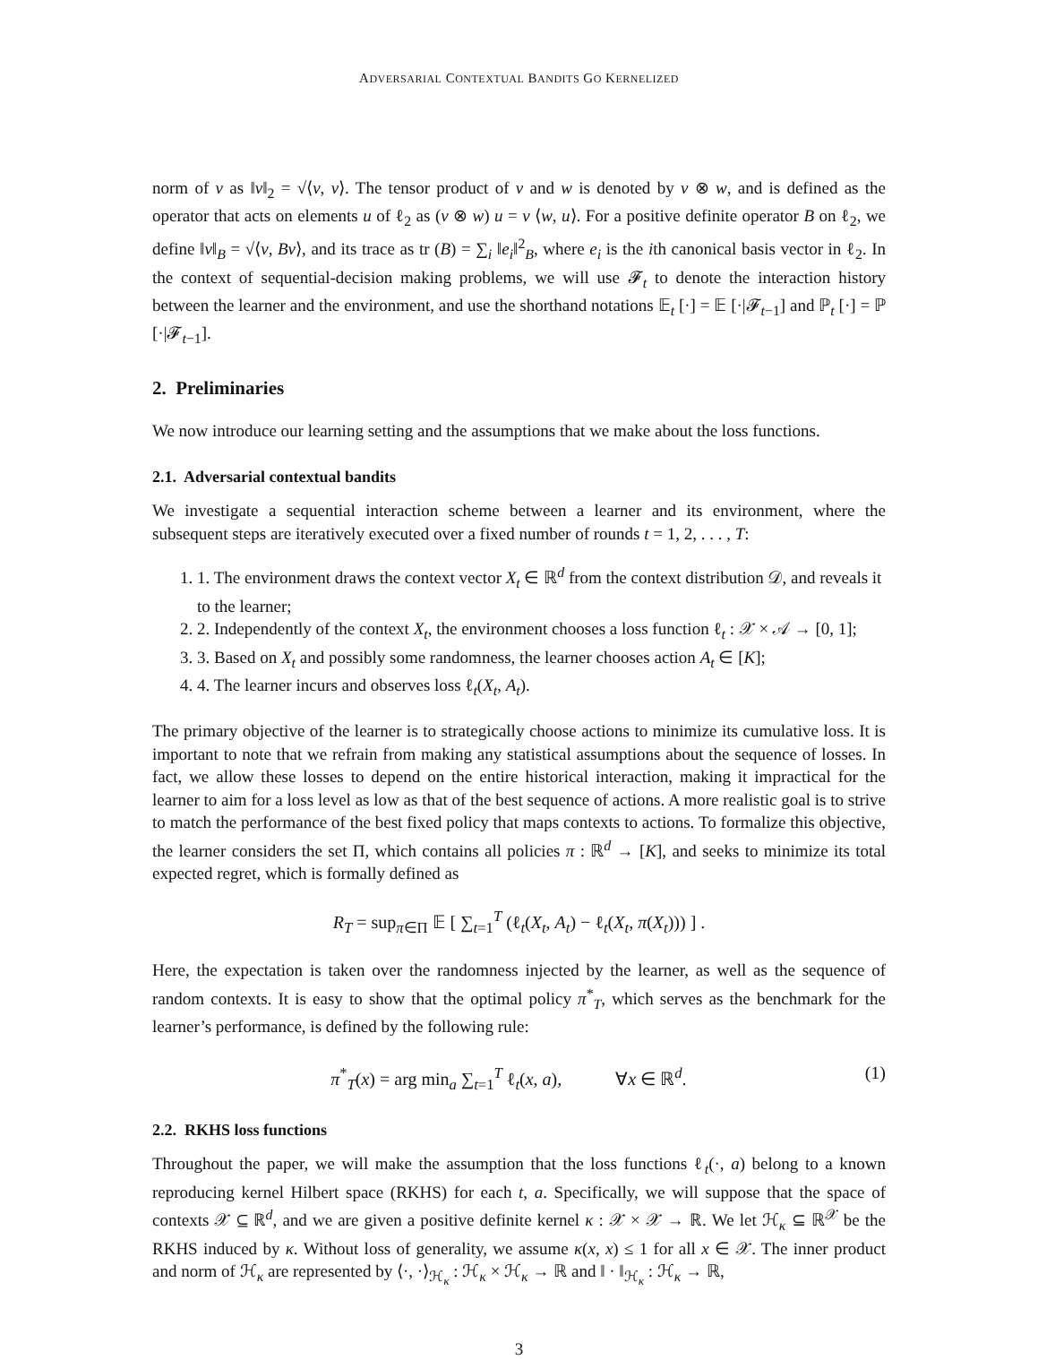ADVERSARIAL CONTEXTUAL BANDITS GO KERNELIZED
norm of v as ‖v‖<sub>2</sub> = √⟨v, v⟩. The tensor product of v and w is denoted by v ⊗ w, and is defined as the operator that acts on elements u of ℓ<sub>2</sub> as (v ⊗ w) u = v ⟨w, u⟩. For a positive definite operator B on ℓ<sub>2</sub>, we define ‖v‖<sub>B</sub> = √⟨v, Bv⟩, and its trace as tr (B) = ∑<sub>i</sub> ‖e<sub>i</sub>‖<sup>2</sup><sub>B</sub>, where e<sub>i</sub> is the ith canonical basis vector in ℓ<sub>2</sub>. In the context of sequential-decision making problems, we will use 𝓕<sub>t</sub> to denote the interaction history between the learner and the environment, and use the shorthand notations 𝔼<sub>t</sub> [·] = 𝔼 [·|𝓕<sub>t−1</sub>] and ℙ<sub>t</sub> [·] = ℙ [·|𝓕<sub>t−1</sub>].
2. Preliminaries
We now introduce our learning setting and the assumptions that we make about the loss functions.
2.1. Adversarial contextual bandits
We investigate a sequential interaction scheme between a learner and its environment, where the subsequent steps are iteratively executed over a fixed number of rounds t = 1, 2, . . . , T:
1. 1. The environment draws the context vector X<sub>t</sub> ∈ ℝ<sup>d</sup> from the context distribution 𝒟, and reveals it to the learner;
2. 2. Independently of the context X<sub>t</sub>, the environment chooses a loss function ℓ<sub>t</sub> : 𝒳 × 𝒜 → [0, 1];
3. 3. Based on X<sub>t</sub> and possibly some randomness, the learner chooses action A<sub>t</sub> ∈ [K];
4. 4. The learner incurs and observes loss ℓ<sub>t</sub>(X<sub>t</sub>, A<sub>t</sub>).
The primary objective of the learner is to strategically choose actions to minimize its cumulative loss. It is important to note that we refrain from making any statistical assumptions about the sequence of losses. In fact, we allow these losses to depend on the entire historical interaction, making it impractical for the learner to aim for a loss level as low as that of the best sequence of actions. A more realistic goal is to strive to match the performance of the best fixed policy that maps contexts to actions. To formalize this objective, the learner considers the set Π, which contains all policies π : ℝ<sup>d</sup> → [K], and seeks to minimize its total expected regret, which is formally defined as
R<sub>T</sub> = sup<sub>π∈Π</sub> 𝔼 [ ∑<sub>t=1</sub><sup>T</sup> (ℓ<sub>t</sub>(X<sub>t</sub>, A<sub>t</sub>) − ℓ<sub>t</sub>(X<sub>t</sub>, π(X<sub>t</sub>))) ] .
Here, the expectation is taken over the randomness injected by the learner, as well as the sequence of random contexts. It is easy to show that the optimal policy π<sup>*</sup><sub>T</sub>, which serves as the benchmark for the learner’s performance, is defined by the following rule:
π<sup>*</sup><sub>T</sub>(x) = arg min<sub>a</sub> ∑<sub>t=1</sub><sup>T</sup> ℓ<sub>t</sub>(x, a), ∀x ∈ ℝ<sup>d</sup>. (1)
2.2. RKHS loss functions
Throughout the paper, we will make the assumption that the loss functions ℓ<sub>t</sub>(·, a) belong to a known reproducing kernel Hilbert space (RKHS) for each t, a. Specifically, we will suppose that the space of contexts 𝒳 ⊆ ℝ<sup>d</sup>, and we are given a positive definite kernel κ : 𝒳 × 𝒳 → ℝ. We let ℋ<sub>κ</sub> ⊆ ℝ<sup>𝒳</sup> be the RKHS induced by κ. Without loss of generality, we assume κ(x, x) ≤ 1 for all x ∈ 𝒳. The inner product and norm of ℋ<sub>κ</sub> are represented by ⟨·, ·⟩<sub>ℋ<sub>κ</sub></sub> : ℋ<sub>κ</sub> × ℋ<sub>κ</sub> → ℝ and ‖ · ‖<sub>ℋ<sub>κ</sub></sub> : ℋ<sub>κ</sub> → ℝ,
3